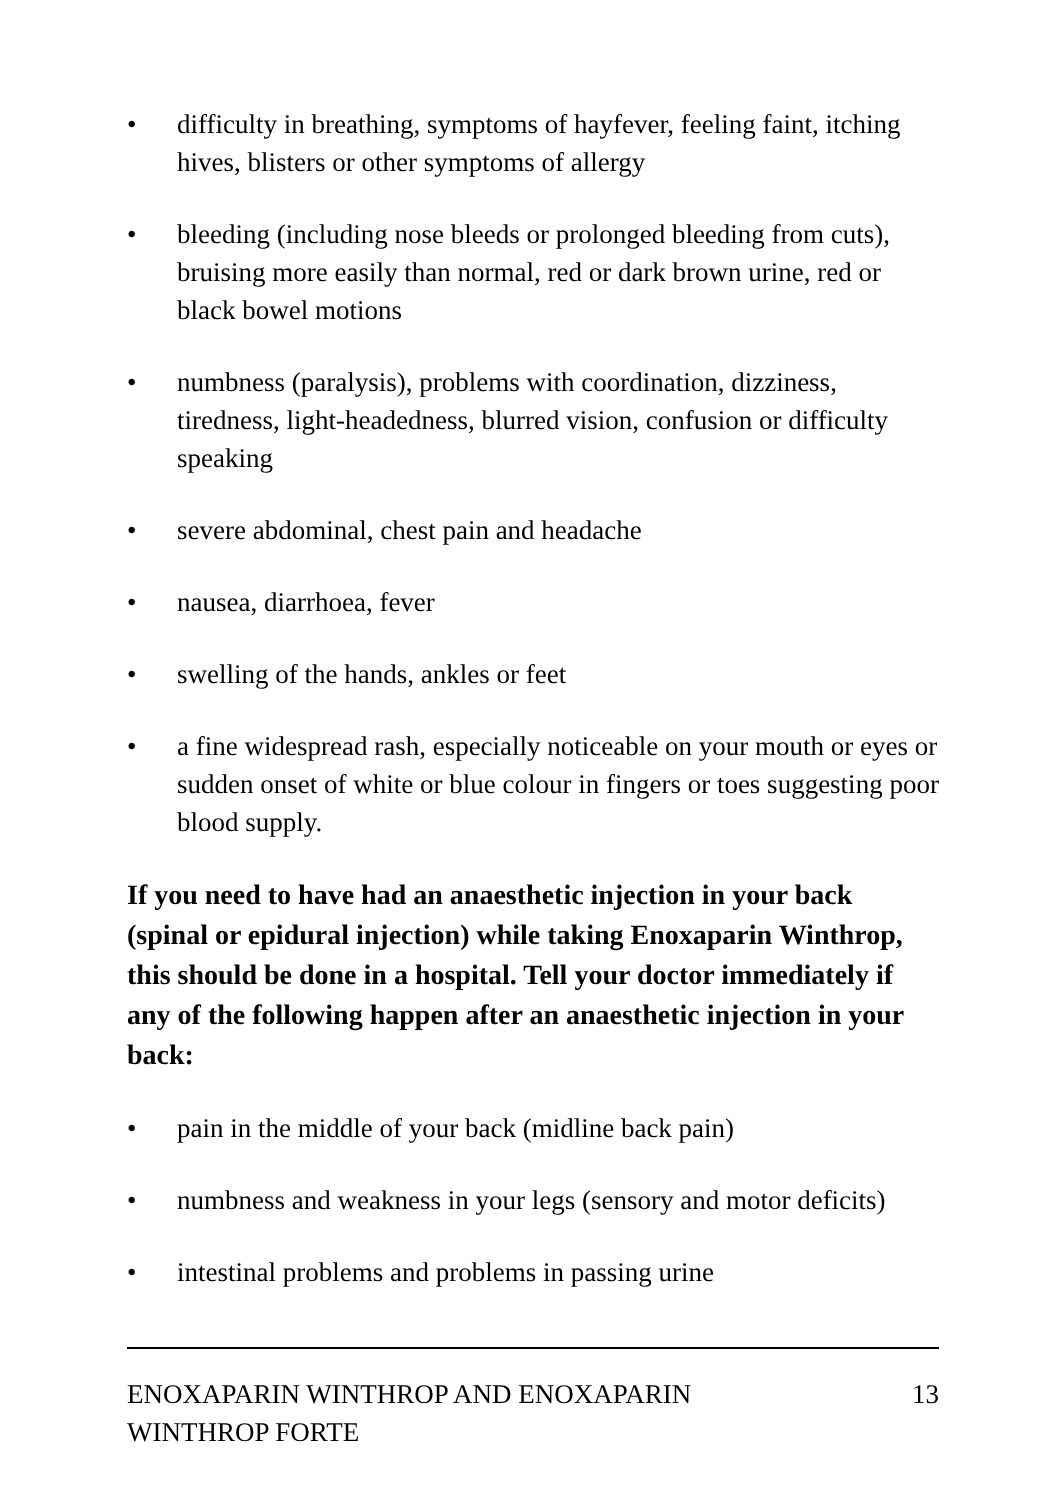• difficulty in breathing, symptoms of hayfever, feeling faint, itching hives, blisters or other symptoms of allergy
• bleeding (including nose bleeds or prolonged bleeding from cuts), bruising more easily than normal, red or dark brown urine, red or black bowel motions
• numbness (paralysis), problems with coordination, dizziness, tiredness, light-headedness, blurred vision, confusion or difficulty speaking
• severe abdominal, chest pain and headache
• nausea, diarrhoea, fever
• swelling of the hands, ankles or feet
• a fine widespread rash, especially noticeable on your mouth or eyes or sudden onset of white or blue colour in fingers or toes suggesting poor blood supply.
If you need to have had an anaesthetic injection in your back (spinal or epidural injection) while taking Enoxaparin Winthrop, this should be done in a hospital. Tell your doctor immediately if any of the following happen after an anaesthetic injection in your back:
• pain in the middle of your back (midline back pain)
• numbness and weakness in your legs (sensory and motor deficits)
• intestinal problems and problems in passing urine
ENOXAPARIN WINTHROP AND ENOXAPARIN
WINTHROP FORTE 13